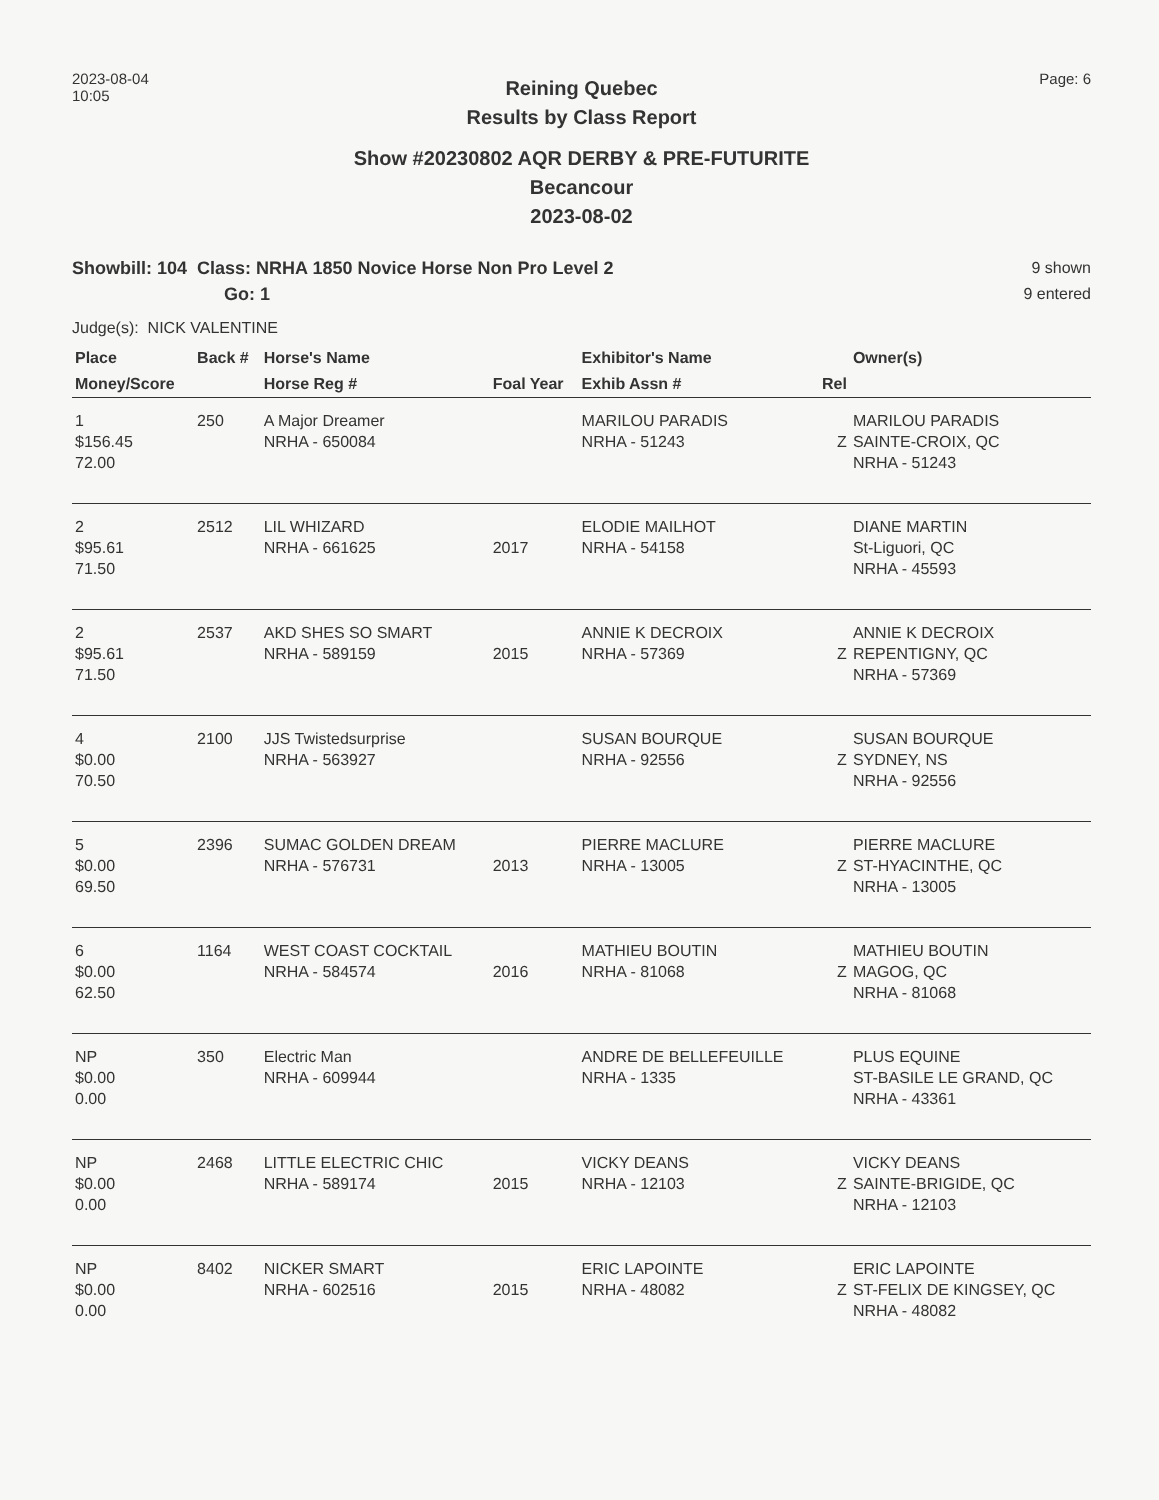2023-08-04
10:05
Page: 6
Reining Quebec
Results by Class Report
Show #20230802 AQR DERBY & PRE-FUTURITE
Becancour
2023-08-02
Showbill: 104 Class: NRHA 1850 Novice Horse Non Pro Level 2
Go: 1
9 shown
9 entered
Judge(s): NICK VALENTINE
| Place | Back # | Horse's Name | | Exhibitor's Name | | Owner(s) |
| --- | --- | --- | --- | --- | --- | --- |
| Money/Score | | Horse Reg # | Foal Year | Exhib Assn # | Rel | |
| 1 $156.45 72.00 | 250 | A Major Dreamer NRHA - 650084 | | MARILOU PARADIS NRHA - 51243 | Z | MARILOU PARADIS SAINTE-CROIX, QC NRHA - 51243 |
| 2 $95.61 71.50 | 2512 | LIL WHIZARD NRHA - 661625 | 2017 | ELODIE MAILHOT NRHA - 54158 | | DIANE MARTIN St-Liguori, QC NRHA - 45593 |
| 2 $95.61 71.50 | 2537 | AKD SHES SO SMART NRHA - 589159 | 2015 | ANNIE K DECROIX NRHA - 57369 | Z | ANNIE K DECROIX REPENTIGNY, QC NRHA - 57369 |
| 4 $0.00 70.50 | 2100 | JJS Twistedsurprise NRHA - 563927 | | SUSAN BOURQUE NRHA - 92556 | Z | SUSAN BOURQUE SYDNEY, NS NRHA - 92556 |
| 5 $0.00 69.50 | 2396 | SUMAC GOLDEN DREAM NRHA - 576731 | 2013 | PIERRE MACLURE NRHA - 13005 | Z | PIERRE MACLURE ST-HYACINTHE, QC NRHA - 13005 |
| 6 $0.00 62.50 | 1164 | WEST COAST COCKTAIL NRHA - 584574 | 2016 | MATHIEU BOUTIN NRHA - 81068 | Z | MATHIEU BOUTIN MAGOG, QC NRHA - 81068 |
| NP $0.00 0.00 | 350 | Electric Man NRHA - 609944 | | ANDRE DE BELLEFEUILLE NRHA - 1335 | | PLUS EQUINE ST-BASILE LE GRAND, QC NRHA - 43361 |
| NP $0.00 0.00 | 2468 | LITTLE ELECTRIC CHIC NRHA - 589174 | 2015 | VICKY DEANS NRHA - 12103 | Z | VICKY DEANS SAINTE-BRIGIDE, QC NRHA - 12103 |
| NP $0.00 0.00 | 8402 | NICKER SMART NRHA - 602516 | 2015 | ERIC LAPOINTE NRHA - 48082 | Z | ERIC LAPOINTE ST-FELIX DE KINGSEY, QC NRHA - 48082 |